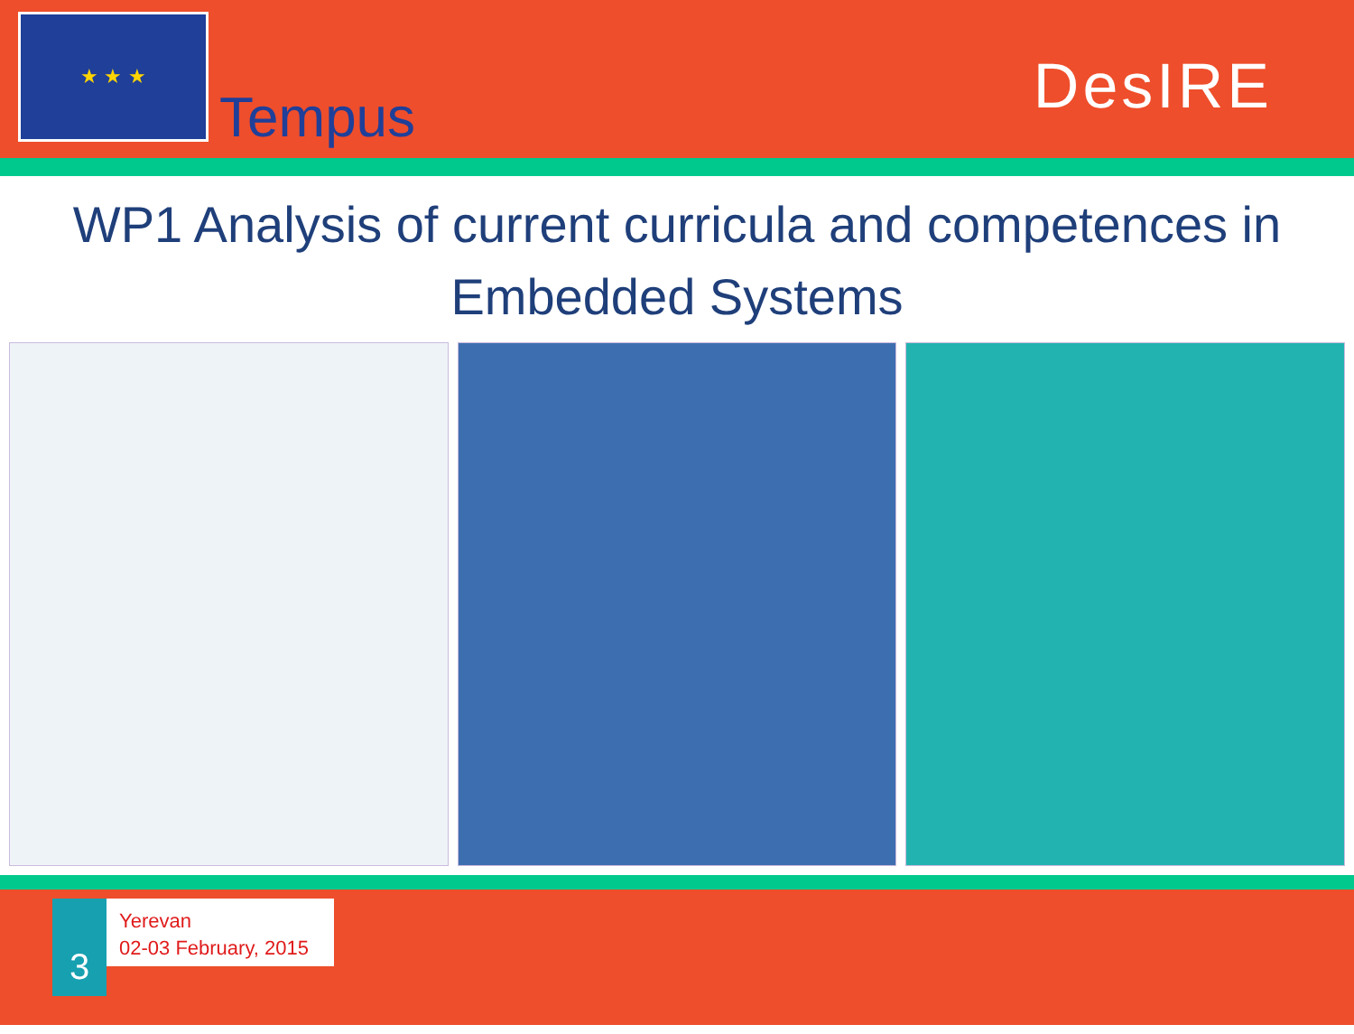★ ★ ★
Tempus
DesIRE
WP1 Analysis of current curricula and competences in Embedded Systems
3
Yerevan
02-03 February, 2015